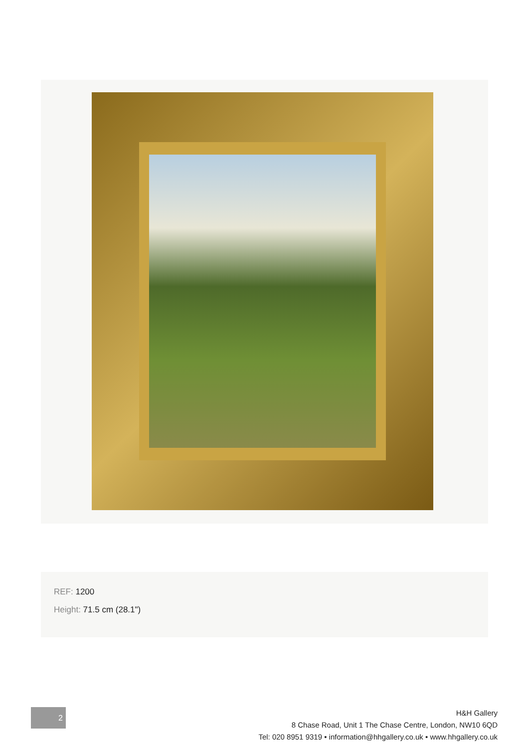REF: 1200
Height: 71.5 cm (28.1")
2
H&H Gallery
8 Chase Road, Unit 1 The Chase Centre, London, NW10 6QD
Tel: 020 8951 9319 • information@hhgallery.co.uk • www.hhgallery.co.uk